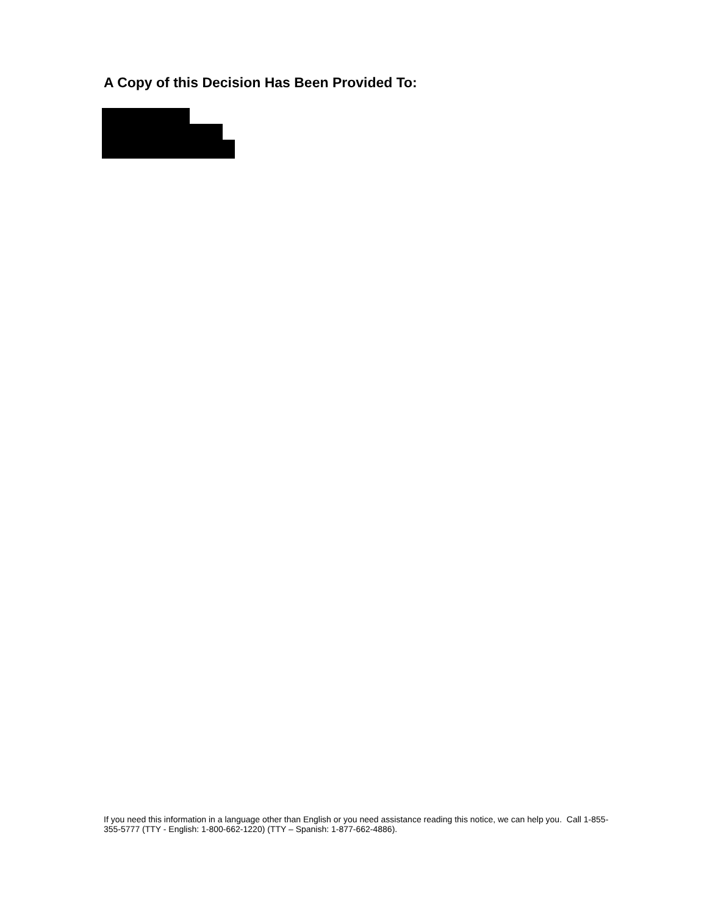A Copy of this Decision Has Been Provided To:
If you need this information in a language other than English or you need assistance reading this notice, we can help you. Call 1-855-355-5777 (TTY - English: 1-800-662-1220) (TTY – Spanish: 1-877-662-4886).